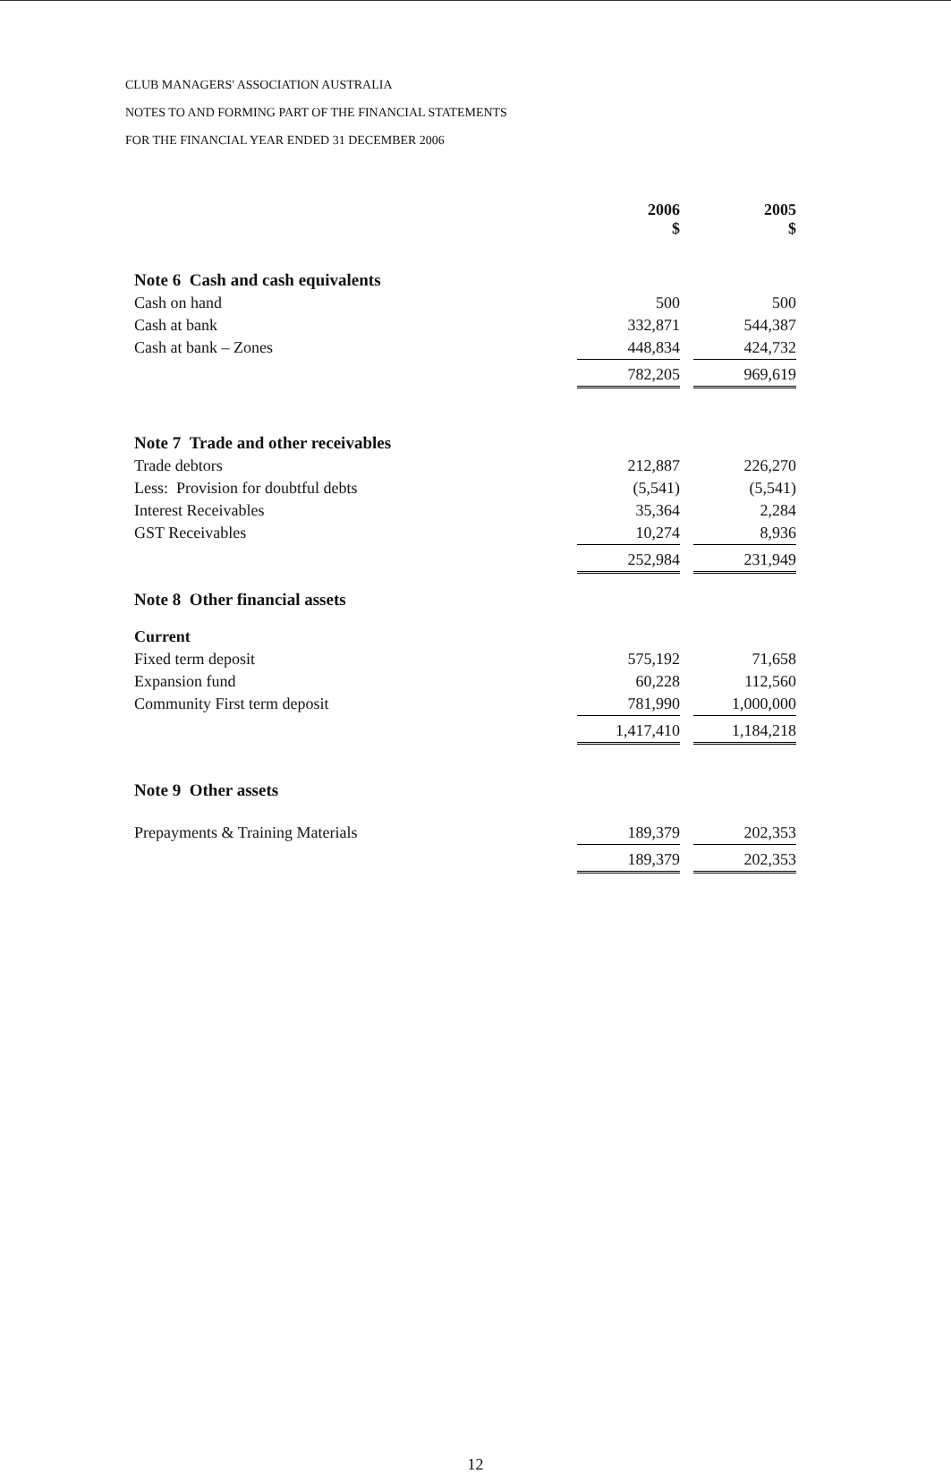CLUB MANAGERS' ASSOCIATION AUSTRALIA
NOTES TO AND FORMING PART OF THE FINANCIAL STATEMENTS
FOR THE FINANCIAL YEAR ENDED 31 DECEMBER 2006
| | 2006 $ | | 2005 $ |
| Note 6 Cash and cash equivalents | | | |
| Cash on hand | 500 | | 500 |
| Cash at bank | 332,871 | | 544,387 |
| Cash at bank – Zones | 448,834 | | 424,732 |
| | 782,205 | | 969,619 |
| Note 7 Trade and other receivables | | | |
| Trade debtors | 212,887 | | 226,270 |
| Less: Provision for doubtful debts | (5,541) | | (5,541) |
| Interest Receivables | 35,364 | | 2,284 |
| GST Receivables | 10,274 | | 8,936 |
| | 252,984 | | 231,949 |
| Note 8 Other financial assets | | | |
| Current | | | |
| Fixed term deposit | 575,192 | | 71,658 |
| Expansion fund | 60,228 | | 112,560 |
| Community First term deposit | 781,990 | | 1,000,000 |
| | 1,417,410 | | 1,184,218 |
| Note 9 Other assets | | | |
| Prepayments & Training Materials | 189,379 | | 202,353 |
| | 189,379 | | 202,353 |
12